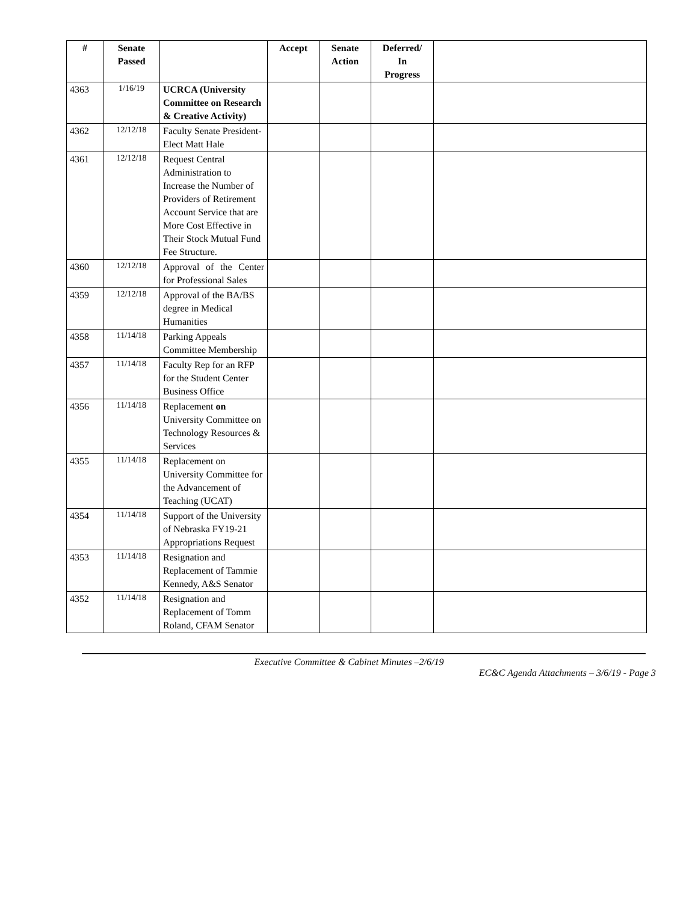| # | Senate Passed | | Accept | Senate Action | Deferred/ In Progress | |
| --- | --- | --- | --- | --- | --- | --- |
| 4363 | 1/16/19 | UCRCA (University Committee on Research & Creative Activity) | | | | |
| 4362 | 12/12/18 | Faculty Senate President-Elect Matt Hale | | | | |
| 4361 | 12/12/18 | Request Central Administration to Increase the Number of Providers of Retirement Account Service that are More Cost Effective in Their Stock Mutual Fund Fee Structure. | | | | |
| 4360 | 12/12/18 | Approval of the Center for Professional Sales | | | | |
| 4359 | 12/12/18 | Approval of the BA/BS degree in Medical Humanities | | | | |
| 4358 | 11/14/18 | Parking Appeals Committee Membership | | | | |
| 4357 | 11/14/18 | Faculty Rep for an RFP for the Student Center Business Office | | | | |
| 4356 | 11/14/18 | Replacement on University Committee on Technology Resources & Services | | | | |
| 4355 | 11/14/18 | Replacement on University Committee for the Advancement of Teaching (UCAT) | | | | |
| 4354 | 11/14/18 | Support of the University of Nebraska FY19-21 Appropriations Request | | | | |
| 4353 | 11/14/18 | Resignation and Replacement of Tammie Kennedy, A&S Senator | | | | |
| 4352 | 11/14/18 | Resignation and Replacement of Tomm Roland, CFAM Senator | | | | |
Executive Committee & Cabinet Minutes –2/6/19
EC&C Agenda Attachments – 3/6/19 - Page 3